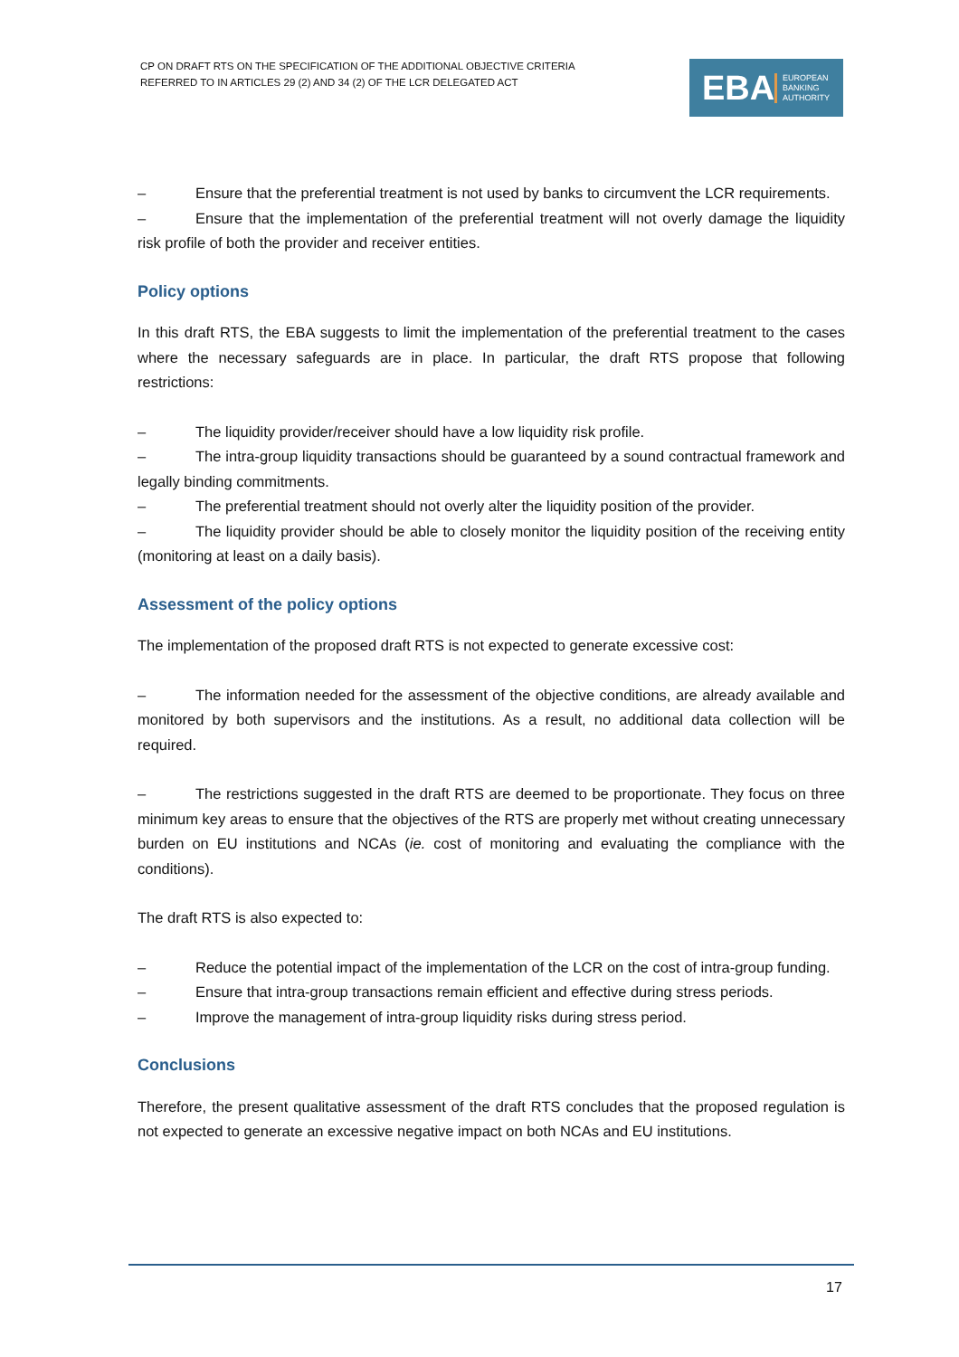CP ON DRAFT RTS ON THE SPECIFICATION OF THE ADDITIONAL OBJECTIVE CRITERIA
REFERRED TO IN ARTICLES 29 (2) AND 34 (2) OF THE LCR DELEGATED ACT
EBA EUROPEAN
BANKING
AUTHORITY
– Ensure that the preferential treatment is not used by banks to circumvent the LCR requirements.
– Ensure that the implementation of the preferential treatment will not overly damage the liquidity risk profile of both the provider and receiver entities.
Policy options
In this draft RTS, the EBA suggests to limit the implementation of the preferential treatment to the cases where the necessary safeguards are in place. In particular, the draft RTS propose that following restrictions:
– The liquidity provider/receiver should have a low liquidity risk profile.
– The intra-group liquidity transactions should be guaranteed by a sound contractual framework and legally binding commitments.
– The preferential treatment should not overly alter the liquidity position of the provider.
– The liquidity provider should be able to closely monitor the liquidity position of the receiving entity (monitoring at least on a daily basis).
Assessment of the policy options
The implementation of the proposed draft RTS is not expected to generate excessive cost:
– The information needed for the assessment of the objective conditions, are already available and monitored by both supervisors and the institutions. As a result, no additional data collection will be required.
– The restrictions suggested in the draft RTS are deemed to be proportionate. They focus on three minimum key areas to ensure that the objectives of the RTS are properly met without creating unnecessary burden on EU institutions and NCAs (ie. cost of monitoring and evaluating the compliance with the conditions).
The draft RTS is also expected to:
– Reduce the potential impact of the implementation of the LCR on the cost of intra-group funding.
– Ensure that intra-group transactions remain efficient and effective during stress periods.
– Improve the management of intra-group liquidity risks during stress period.
Conclusions
Therefore, the present qualitative assessment of the draft RTS concludes that the proposed regulation is not expected to generate an excessive negative impact on both NCAs and EU institutions.
17